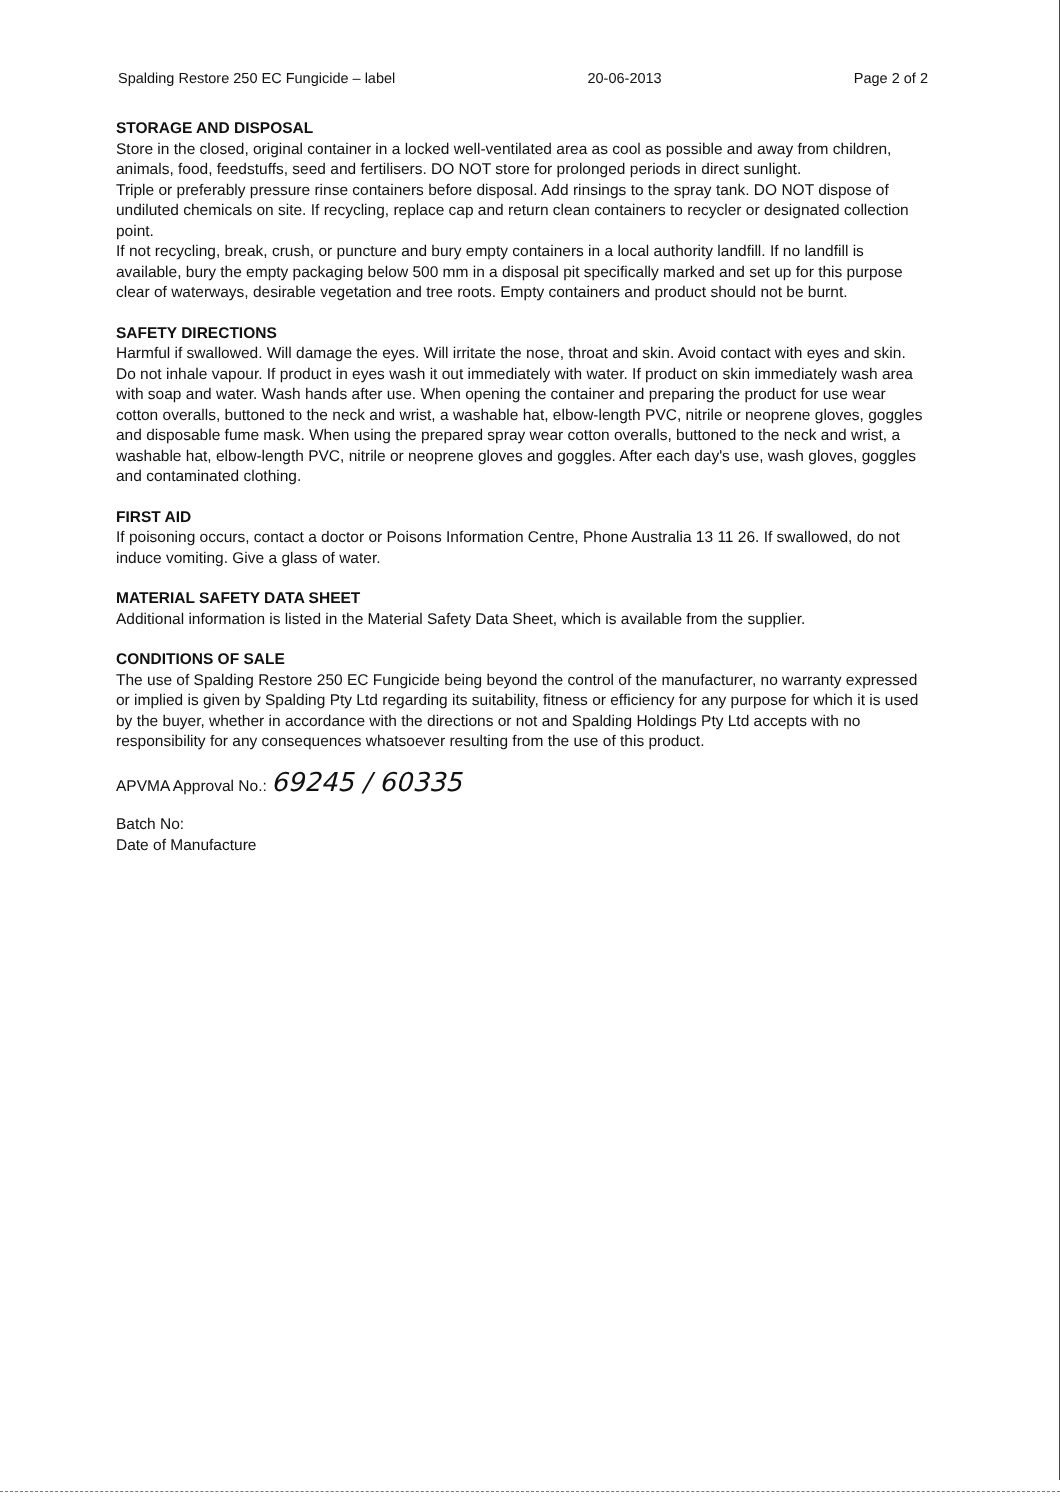Spalding Restore 250 EC Fungicide – label 20-06-2013 Page 2 of 2
STORAGE AND DISPOSAL
Store in the closed, original container in a locked well-ventilated area as cool as possible and away from children, animals, food, feedstuffs, seed and fertilisers. DO NOT store for prolonged periods in direct sunlight.
Triple or preferably pressure rinse containers before disposal. Add rinsings to the spray tank. DO NOT dispose of undiluted chemicals on site. If recycling, replace cap and return clean containers to recycler or designated collection point.
If not recycling, break, crush, or puncture and bury empty containers in a local authority landfill. If no landfill is available, bury the empty packaging below 500 mm in a disposal pit specifically marked and set up for this purpose clear of waterways, desirable vegetation and tree roots. Empty containers and product should not be burnt.
SAFETY DIRECTIONS
Harmful if swallowed. Will damage the eyes. Will irritate the nose, throat and skin. Avoid contact with eyes and skin. Do not inhale vapour. If product in eyes wash it out immediately with water. If product on skin immediately wash area with soap and water. Wash hands after use. When opening the container and preparing the product for use wear cotton overalls, buttoned to the neck and wrist, a washable hat, elbow-length PVC, nitrile or neoprene gloves, goggles and disposable fume mask. When using the prepared spray wear cotton overalls, buttoned to the neck and wrist, a washable hat, elbow-length PVC, nitrile or neoprene gloves and goggles. After each day's use, wash gloves, goggles and contaminated clothing.
FIRST AID
If poisoning occurs, contact a doctor or Poisons Information Centre, Phone Australia 13 11 26. If swallowed, do not induce vomiting. Give a glass of water.
MATERIAL SAFETY DATA SHEET
Additional information is listed in the Material Safety Data Sheet, which is available from the supplier.
CONDITIONS OF SALE
The use of Spalding Restore 250 EC Fungicide being beyond the control of the manufacturer, no warranty expressed or implied is given by Spalding Pty Ltd regarding its suitability, fitness or efficiency for any purpose for which it is used by the buyer, whether in accordance with the directions or not and Spalding Holdings Pty Ltd accepts with no responsibility for any consequences whatsoever resulting from the use of this product.
APVMA Approval No.: 69245 / 60335
Batch No:
Date of Manufacture